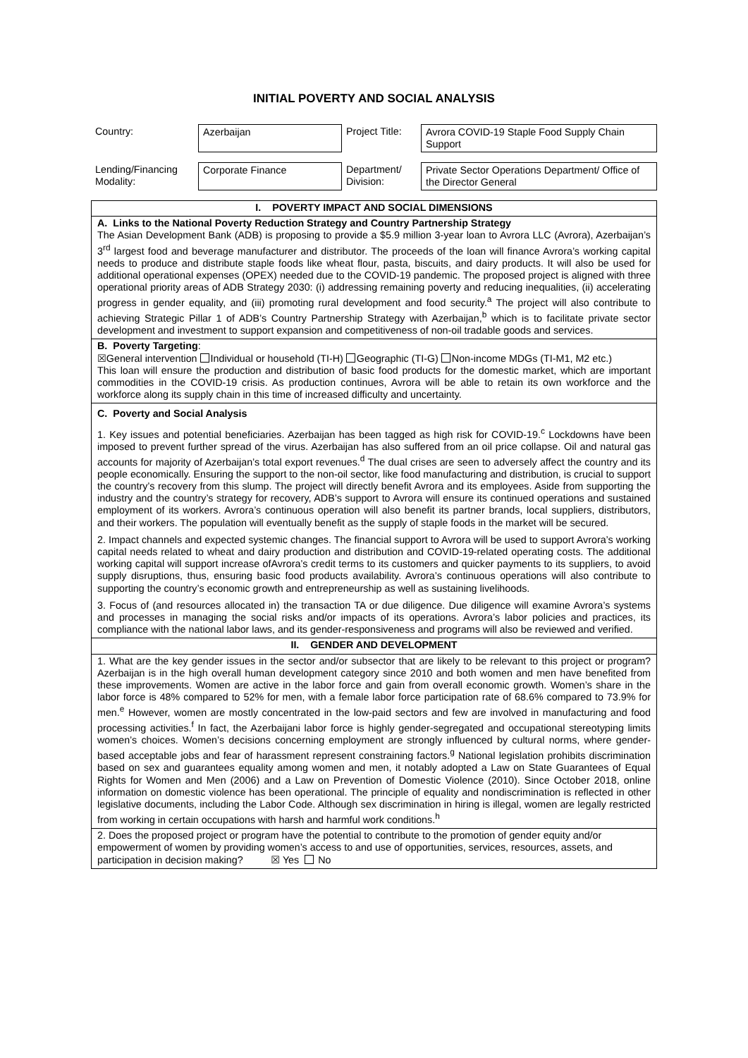INITIAL POVERTY AND SOCIAL ANALYSIS
| Country: | Azerbaijan | Project Title: | Avrora COVID-19 Staple Food Supply Chain Support |
| Lending/Financing Modality: | Corporate Finance | Department/ Division: | Private Sector Operations Department/ Office of the Director General |
| I. POVERTY IMPACT AND SOCIAL DIMENSIONS |
| A. Links to the National Poverty Reduction Strategy and Country Partnership Strategy The Asian Development Bank (ADB) is proposing to provide a $5.9 million 3-year loan to Avrora LLC (Avrora), Azerbaijan’s 3<sup>rd</sup> largest food and beverage manufacturer and distributor. The proceeds of the loan will finance Avrora’s working capital needs to produce and distribute staple foods like wheat flour, pasta, biscuits, and dairy products. It will also be used for additional operational expenses (OPEX) needed due to the COVID-19 pandemic. The proposed project is aligned with three operational priority areas of ADB Strategy 2030: (i) addressing remaining poverty and reducing inequalities, (ii) accelerating progress in gender equality, and (iii) promoting rural development and food security.<sup>a</sup> The project will also contribute to achieving Strategic Pillar 1 of ADB’s Country Partnership Strategy with Azerbaijan,<sup>b</sup> which is to facilitate private sector development and investment to support expansion and competitiveness of non-oil tradable goods and services. |
| B. Poverty Targeting : ☒General intervention Individual or household (TI-H) Geographic (TI-G) Non-income MDGs (TI-M1, M2 etc.) This loan will ensure the production and distribution of basic food products for the domestic market, which are important commodities in the COVID-19 crisis. As production continues, Avrora will be able to retain its own workforce and the workforce along its supply chain in this time of increased difficulty and uncertainty. |
| C. Poverty and Social Analysis 1. Key issues and potential beneficiaries. Azerbaijan has been tagged as high risk for COVID-19.<sup>c</sup> Lockdowns have been imposed to prevent further spread of the virus. Azerbaijan has also suffered from an oil price collapse. Oil and natural gas accounts for majority of Azerbaijan’s total export revenues.<sup>d</sup> The dual crises are seen to adversely affect the country and its people economically. Ensuring the support to the non-oil sector, like food manufacturing and distribution, is crucial to support the country’s recovery from this slump. The project will directly benefit Avrora and its employees. Aside from supporting the industry and the country’s strategy for recovery, ADB’s support to Avrora will ensure its continued operations and sustained employment of its workers. Avrora’s continuous operation will also benefit its partner brands, local suppliers, distributors, and their workers. The population will eventually benefit as the supply of staple foods in the market will be secured. 2. Impact channels and expected systemic changes. The financial support to Avrora will be used to support Avrora’s working capital needs related to wheat and dairy production and distribution and COVID-19-related operating costs. The additional working capital will support increase ofAvrora’s credit terms to its customers and quicker payments to its suppliers, to avoid supply disruptions, thus, ensuring basic food products availability. Avrora’s continuous operations will also contribute to supporting the country’s economic growth and entrepreneurship as well as sustaining livelihoods. 3. Focus of (and resources allocated in) the transaction TA or due diligence. Due diligence will examine Avrora’s systems and processes in managing the social risks and/or impacts of its operations. Avrora’s labor policies and practices, its compliance with the national labor laws, and its gender-responsiveness and programs will also be reviewed and verified. |
| II. GENDER AND DEVELOPMENT |
| 1. What are the key gender issues in the sector and/or subsector that are likely to be relevant to this project or program? Azerbaijan is in the high overall human development category since 2010 and both women and men have benefited from these improvements. Women are active in the labor force and gain from overall economic growth. Women’s share in the labor force is 48% compared to 52% for men, with a female labor force participation rate of 68.6% compared to 73.9% for men.<sup>e</sup> However, women are mostly concentrated in the low-paid sectors and few are involved in manufacturing and food processing activities.<sup>f</sup> In fact, the Azerbaijani labor force is highly gender-segregated and occupational stereotyping limits women’s choices. Women’s decisions concerning employment are strongly influenced by cultural norms, where gender-based acceptable jobs and fear of harassment represent constraining factors.<sup>g</sup> National legislation prohibits discrimination based on sex and guarantees equality among women and men, it notably adopted a Law on State Guarantees of Equal Rights for Women and Men (2006) and a Law on Prevention of Domestic Violence (2010). Since October 2018, online information on domestic violence has been operational. The principle of equality and nondiscrimination is reflected in other legislative documents, including the Labor Code. Although sex discrimination in hiring is illegal, women are legally restricted from working in certain occupations with harsh and harmful work conditions.<sup>h</sup> |
| 2. Does the proposed project or program have the potential to contribute to the promotion of gender equity and/or empowerment of women by providing women’s access to and use of opportunities, services, resources, assets, and participation in decision making? ☒ Yes No |